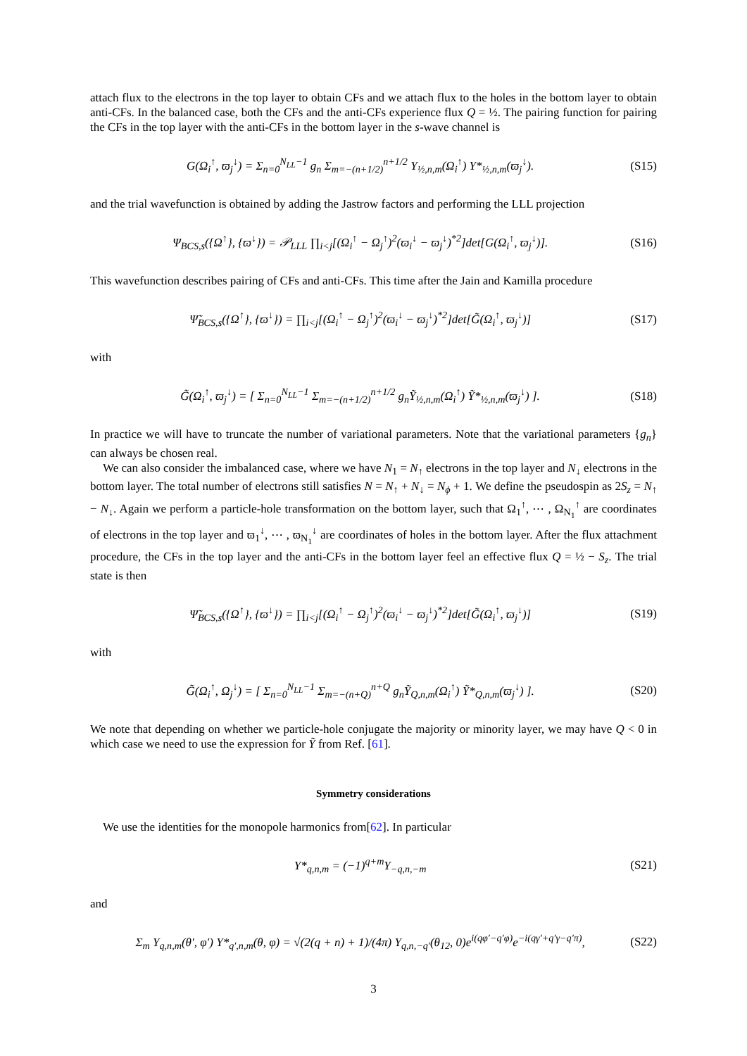attach flux to the electrons in the top layer to obtain CFs and we attach flux to the holes in the bottom layer to obtain anti-CFs. In the balanced case, both the CFs and the anti-CFs experience flux Q = ½. The pairing function for pairing the CFs in the top layer with the anti-CFs in the bottom layer in the s-wave channel is
G(Ω<sub>i</sub><sup>↑</sup>, ϖ<sub>j</sub><sup>↓</sup>) = Σ<sub>n=0</sub><sup>N<sub>LL</sub>−1</sup> g<sub>n</sub> Σ<sub>m=−(n+1/2)</sub><sup>n+1/2</sup> Y<sub>½,n,m</sub>(Ω<sub>i</sub><sup>↑</sup>) Y*<sub>½,n,m</sub>(ϖ<sub>j</sub><sup>↓</sup>). (S15)
and the trial wavefunction is obtained by adding the Jastrow factors and performing the LLL projection
Ψ<sub>BCS,s</sub>({Ω<sup>↑</sup>}, {ϖ<sup>↓</sup>}) = 𝒫<sub>LLL</sub> ∏<sub>i<j</sub>[(Ω<sub>i</sub><sup>↑</sup> − Ω<sub>j</sub><sup>↑</sup>)<sup>2</sup>(ϖ<sub>i</sub><sup>↓</sup> − ϖ<sub>j</sub><sup>↓</sup>)<sup>*2</sup>]det[G(Ω<sub>i</sub><sup>↑</sup>, ϖ<sub>j</sub><sup>↓</sup>)]. (S16)
This wavefunction describes pairing of CFs and anti-CFs. This time after the Jain and Kamilla procedure
Ψ̃<sub>BCS,s</sub>({Ω<sup>↑</sup>}, {ϖ<sup>↓</sup>}) = ∏<sub>i<j</sub>[(Ω<sub>i</sub><sup>↑</sup> − Ω<sub>j</sub><sup>↑</sup>)<sup>2</sup>(ϖ<sub>i</sub><sup>↓</sup> − ϖ<sub>j</sub><sup>↓</sup>)<sup>*2</sup>]det[G̃(Ω<sub>i</sub><sup>↑</sup>, ϖ<sub>j</sub><sup>↓</sup>)] (S17)
with
G̃(Ω<sub>i</sub><sup>↑</sup>, ϖ<sub>j</sub><sup>↓</sup>) = [ Σ<sub>n=0</sub><sup>N<sub>LL</sub>−1</sup> Σ<sub>m=−(n+1/2)</sub><sup>n+1/2</sup> g<sub>n</sub>Ỹ<sub>½,n,m</sub>(Ω<sub>i</sub><sup>↑</sup>) Ỹ*<sub>½,n,m</sub>(ϖ<sub>j</sub><sup>↓</sup>) ]. (S18)
In practice we will have to truncate the number of variational parameters. Note that the variational parameters {g<sub>n</sub>} can always be chosen real.
We can also consider the imbalanced case, where we have N<sub>1</sub> = N<sub>↑</sub> electrons in the top layer and N<sub>↓</sub> electrons in the bottom layer. The total number of electrons still satisfies N = N<sub>↑</sub> + N<sub>↓</sub> = N<sub>ϕ</sub> + 1. We define the pseudospin as 2S<sub>z</sub> = N<sub>↑</sub> − N<sub>↓</sub>. Again we perform a particle-hole transformation on the bottom layer, such that Ω<sub>1</sub><sup>↑</sup>, ⋯ , Ω<sub>N<sub>1</sub></sub><sup>↑</sup> are coordinates of electrons in the top layer and ϖ<sub>1</sub><sup>↓</sup>, ⋯ , ϖ<sub>N<sub>1</sub></sub><sup>↓</sup> are coordinates of holes in the bottom layer. After the flux attachment procedure, the CFs in the top layer and the anti-CFs in the bottom layer feel an effective flux Q = ½ − S<sub>z</sub>. The trial state is then
Ψ̃<sub>BCS,s</sub>({Ω<sup>↑</sup>}, {ϖ<sup>↓</sup>}) = ∏<sub>i<j</sub>[(Ω<sub>i</sub><sup>↑</sup> − Ω<sub>j</sub><sup>↑</sup>)<sup>2</sup>(ϖ<sub>i</sub><sup>↓</sup> − ϖ<sub>j</sub><sup>↓</sup>)<sup>*2</sup>]det[G̃(Ω<sub>i</sub><sup>↑</sup>, ϖ<sub>j</sub><sup>↓</sup>)] (S19)
with
G̃(Ω<sub>i</sub><sup>↑</sup>, Ω<sub>j</sub><sup>↓</sup>) = [ Σ<sub>n=0</sub><sup>N<sub>LL</sub>−1</sup> Σ<sub>m=−(n+Q)</sub><sup>n+Q</sup> g<sub>n</sub>Ỹ<sub>Q,n,m</sub>(Ω<sub>i</sub><sup>↑</sup>) Ỹ*<sub>Q,n,m</sub>(ϖ<sub>j</sub><sup>↓</sup>) ]. (S20)
We note that depending on whether we particle-hole conjugate the majority or minority layer, we may have Q < 0 in which case we need to use the expression for Ỹ from Ref. [61].
Symmetry considerations
We use the identities for the monopole harmonics from[62]. In particular
Y*<sub>q,n,m</sub> = (−1)<sup>q+m</sup>Y<sub>−q,n,−m</sub> (S21)
and
Σ<sub>m</sub> Y<sub>q,n,m</sub>(θ′, φ′) Y*<sub>q′,n,m</sub>(θ, φ) = √(2(q + n) + 1)/(4π) Y<sub>q,n,−q′</sub>(θ<sub>12</sub>, 0)e<sup>i(qφ′−q′φ)</sup>e<sup>−i(qγ′+q′γ−q′π)</sup>, (S22)
3